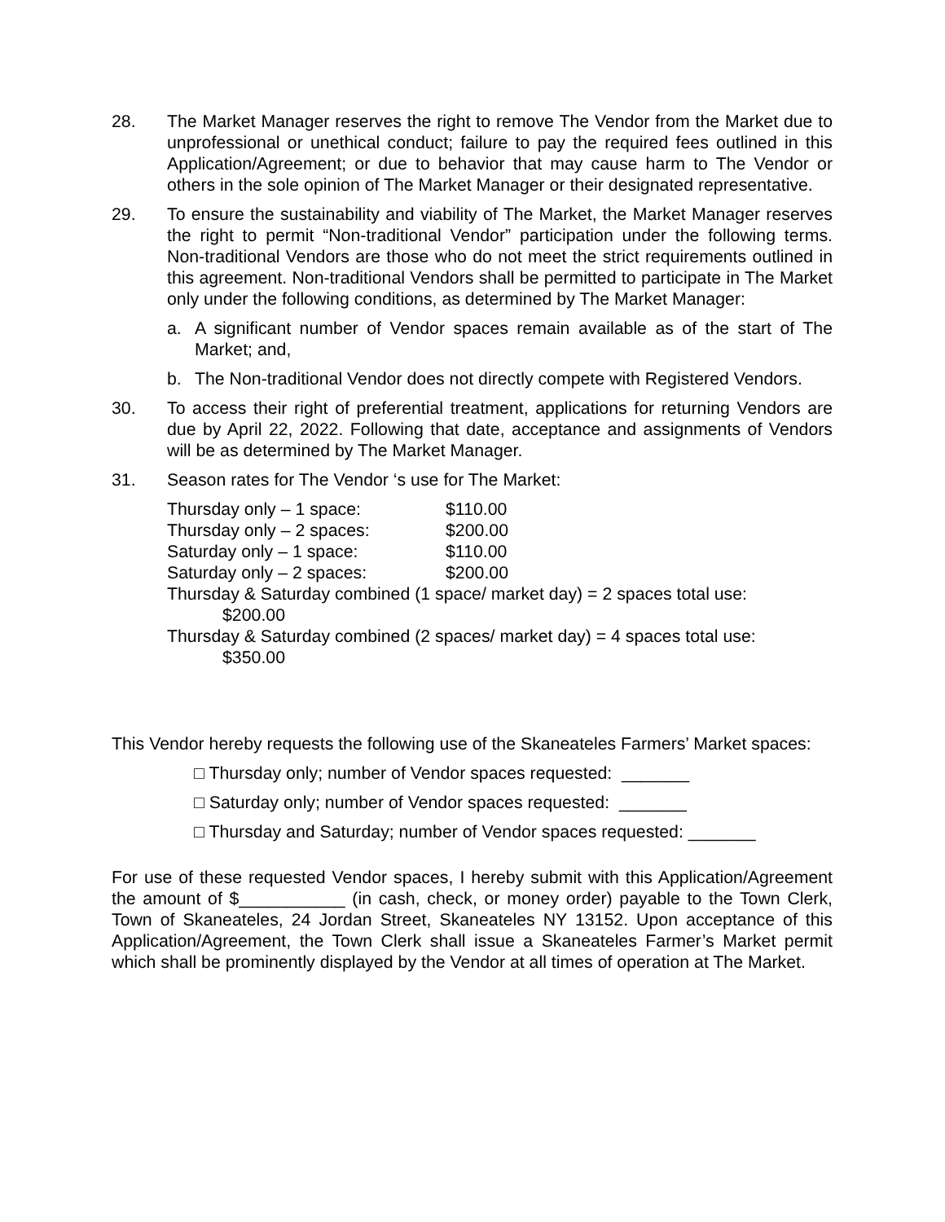28. The Market Manager reserves the right to remove The Vendor from the Market due to unprofessional or unethical conduct; failure to pay the required fees outlined in this Application/Agreement; or due to behavior that may cause harm to The Vendor or others in the sole opinion of The Market Manager or their designated representative.
29. To ensure the sustainability and viability of The Market, the Market Manager reserves the right to permit “Non-traditional Vendor” participation under the following terms. Non-traditional Vendors are those who do not meet the strict requirements outlined in this agreement. Non-traditional Vendors shall be permitted to participate in The Market only under the following conditions, as determined by The Market Manager:
a. A significant number of Vendor spaces remain available as of the start of The Market; and,
b. The Non-traditional Vendor does not directly compete with Registered Vendors.
30. To access their right of preferential treatment, applications for returning Vendors are due by April 22, 2022. Following that date, acceptance and assignments of Vendors will be as determined by The Market Manager.
31. Season rates for The Vendor ‘s use for The Market:
| Thursday only – 1 space: | $110.00 |
| Thursday only – 2 spaces: | $200.00 |
| Saturday only – 1 space: | $110.00 |
| Saturday only – 2 spaces: | $200.00 |
Thursday & Saturday combined (1 space/ market day) = 2 spaces total use:
$200.00
Thursday & Saturday combined (2 spaces/ market day) = 4 spaces total use:
$350.00
This Vendor hereby requests the following use of the Skaneateles Farmers’ Market spaces:
□ Thursday only; number of Vendor spaces requested: _______
□ Saturday only; number of Vendor spaces requested: _______
□ Thursday and Saturday; number of Vendor spaces requested: _______
For use of these requested Vendor spaces, I hereby submit with this Application/Agreement the amount of $___________ (in cash, check, or money order) payable to the Town Clerk, Town of Skaneateles, 24 Jordan Street, Skaneateles NY 13152. Upon acceptance of this Application/Agreement, the Town Clerk shall issue a Skaneateles Farmer’s Market permit which shall be prominently displayed by the Vendor at all times of operation at The Market.